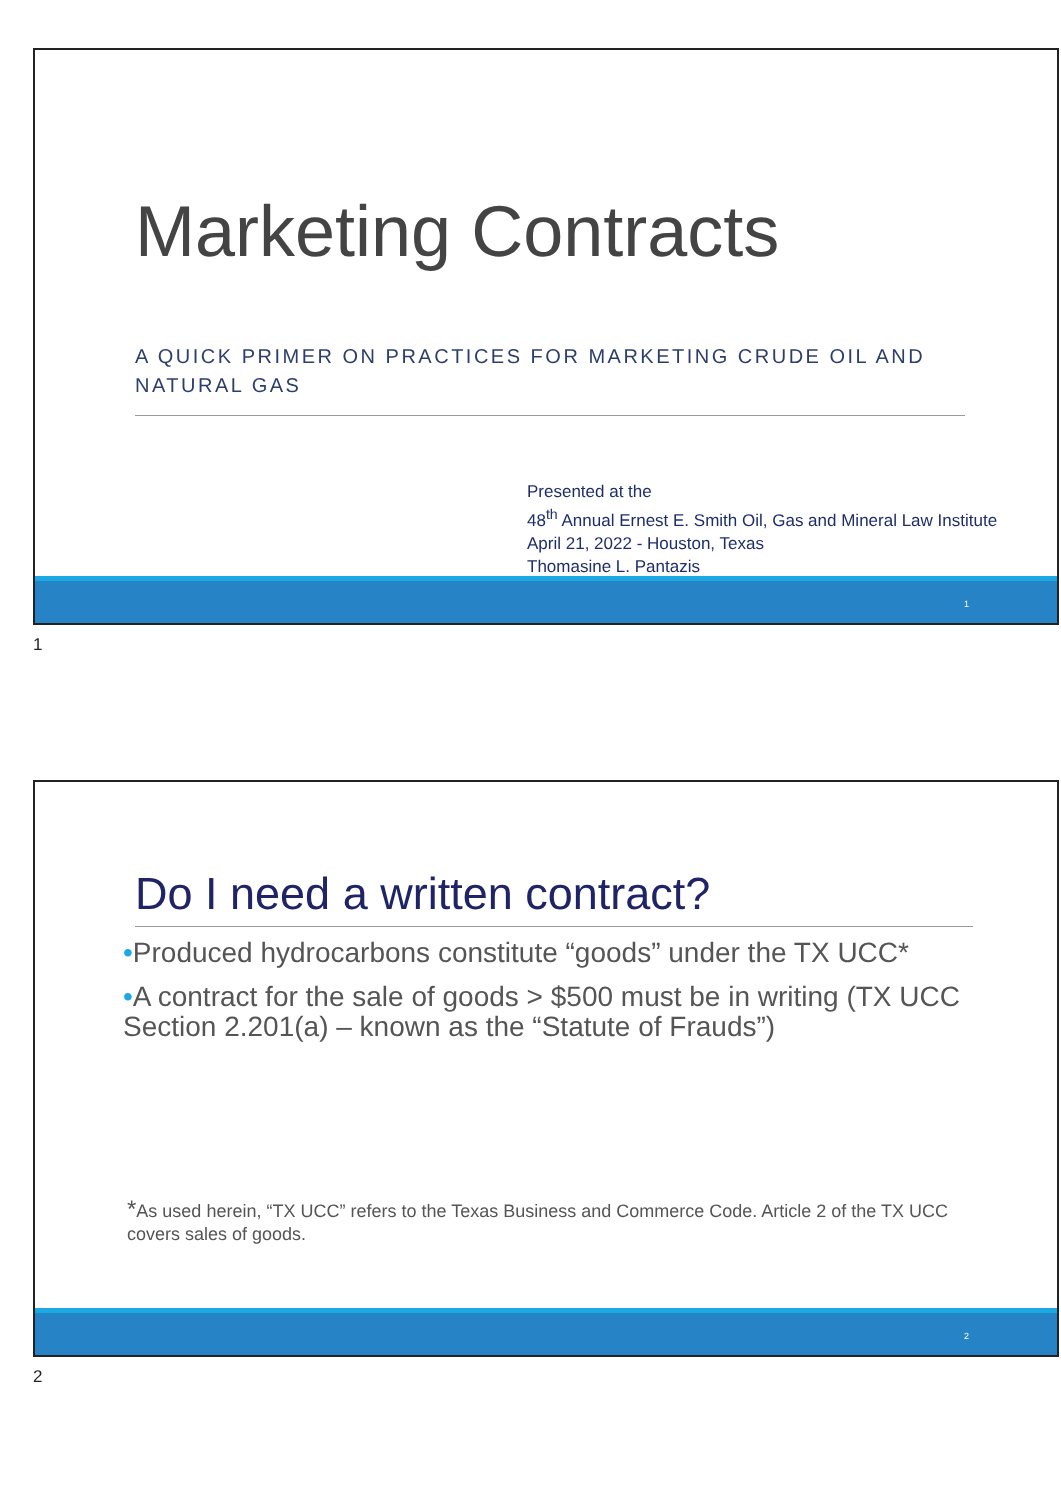Marketing Contracts
A QUICK PRIMER ON PRACTICES FOR MARKETING CRUDE OIL AND NATURAL GAS
Presented at the
48<sup>th</sup> Annual Ernest E. Smith Oil, Gas and Mineral Law Institute
April 21, 2022 - Houston, Texas
Thomasine L. Pantazis
1
1
Do I need a written contract?
•Produced hydrocarbons constitute “goods” under the TX UCC*
•A contract for the sale of goods > $500 must be in writing (TX UCC Section 2.201(a) – known as the “Statute of Frauds”)
*As used herein, “TX UCC” refers to the Texas Business and Commerce Code. Article 2 of the TX UCC covers sales of goods.
2
2